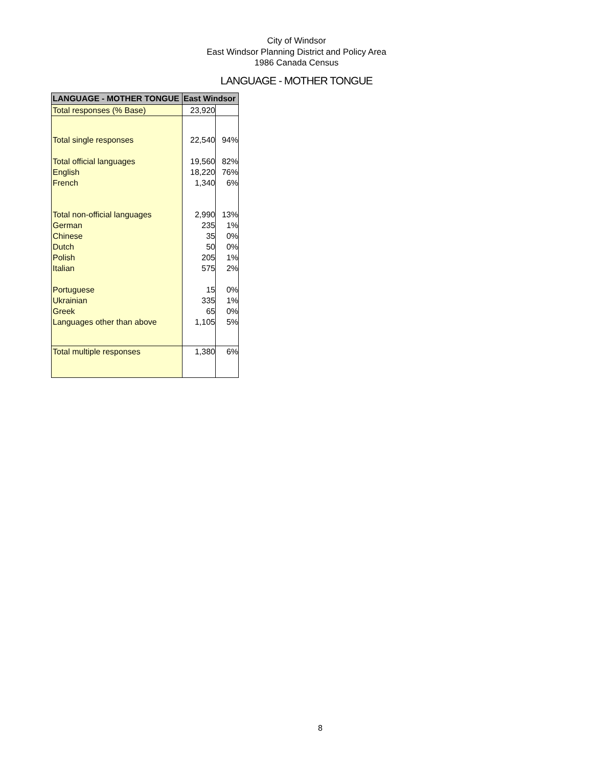City of Windsor
East Windsor Planning District and Policy Area
1986 Canada Census
LANGUAGE - MOTHER TONGUE
| LANGUAGE - MOTHER TONGUE | East Windsor | |
| --- | --- | --- |
| Total responses (% Base) | 23,920 | |
| Total single responses | 22,540 | 94% |
| Total official languages | 19,560 | 82% |
| English | 18,220 | 76% |
| French | 1,340 | 6% |
| Total non-official languages | 2,990 | 13% |
| German | 235 | 1% |
| Chinese | 35 | 0% |
| Dutch | 50 | 0% |
| Polish | 205 | 1% |
| Italian | 575 | 2% |
| Portuguese | 15 | 0% |
| Ukrainian | 335 | 1% |
| Greek | 65 | 0% |
| Languages other than above | 1,105 | 5% |
| Total multiple responses | 1,380 | 6% |
8